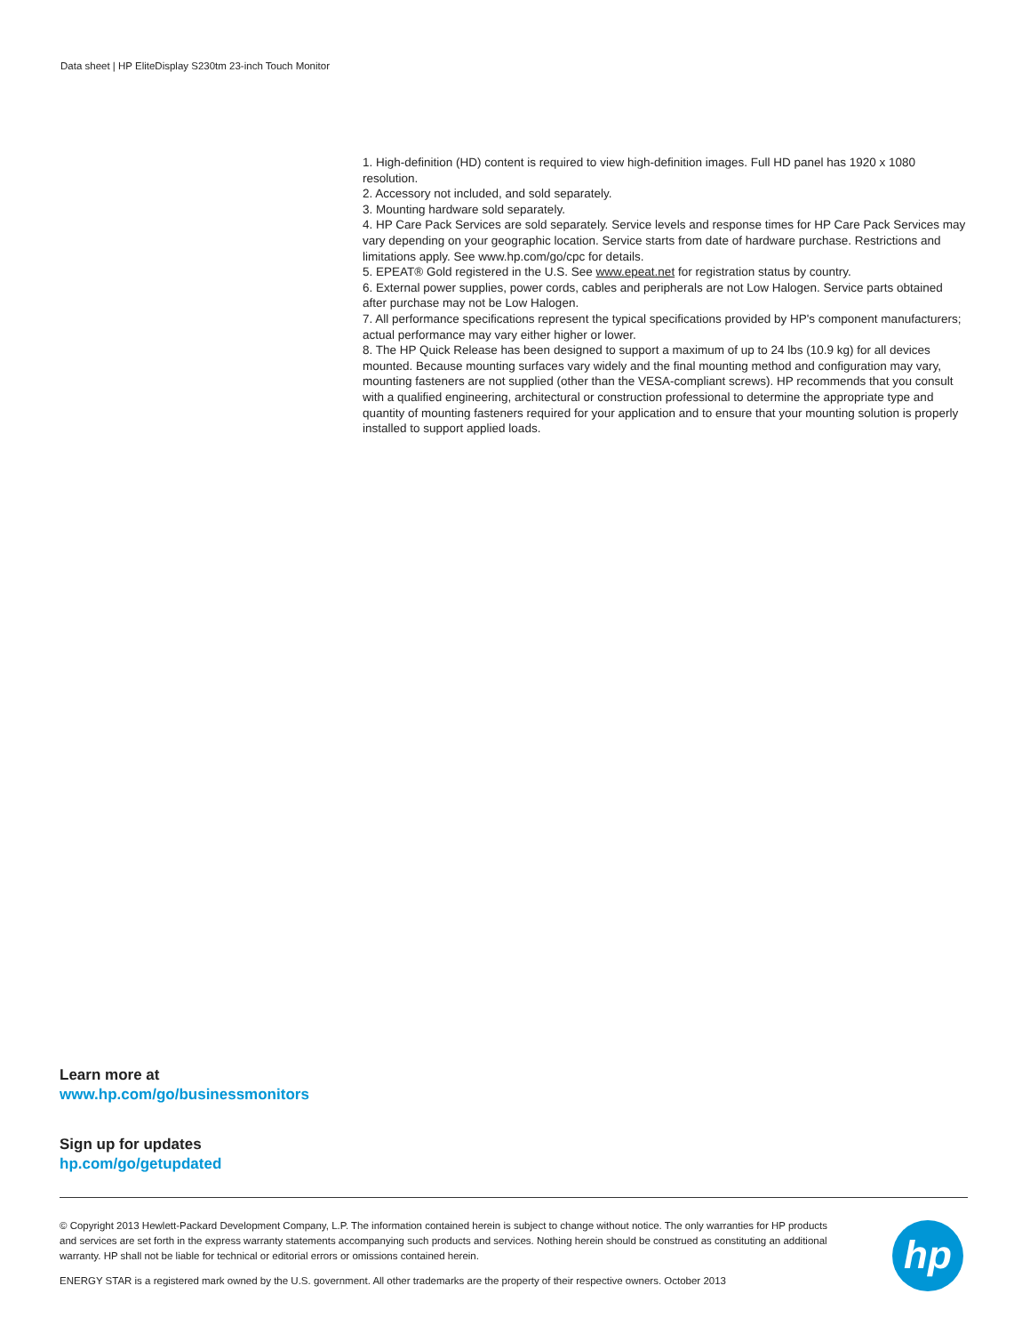Data sheet | HP EliteDisplay S230tm 23-inch Touch Monitor
1. High-definition (HD) content is required to view high-definition images. Full HD panel has 1920 x 1080 resolution.
2. Accessory not included, and sold separately.
3. Mounting hardware sold separately.
4. HP Care Pack Services are sold separately. Service levels and response times for HP Care Pack Services may vary depending on your geographic location. Service starts from date of hardware purchase. Restrictions and limitations apply. See www.hp.com/go/cpc for details.
5. EPEAT® Gold registered in the U.S. See www.epeat.net for registration status by country.
6. External power supplies, power cords, cables and peripherals are not Low Halogen. Service parts obtained after purchase may not be Low Halogen.
7. All performance specifications represent the typical specifications provided by HP's component manufacturers; actual performance may vary either higher or lower.
8. The HP Quick Release has been designed to support a maximum of up to 24 lbs (10.9 kg) for all devices mounted. Because mounting surfaces vary widely and the final mounting method and configuration may vary, mounting fasteners are not supplied (other than the VESA-compliant screws). HP recommends that you consult with a qualified engineering, architectural or construction professional to determine the appropriate type and quantity of mounting fasteners required for your application and to ensure that your mounting solution is properly installed to support applied loads.
Learn more at
www.hp.com/go/businessmonitors
Sign up for updates
hp.com/go/getupdated
© Copyright 2013 Hewlett-Packard Development Company, L.P. The information contained herein is subject to change without notice. The only warranties for HP products and services are set forth in the express warranty statements accompanying such products and services. Nothing herein should be construed as constituting an additional warranty. HP shall not be liable for technical or editorial errors or omissions contained herein.
ENERGY STAR is a registered mark owned by the U.S. government. All other trademarks are the property of their respective owners. October 2013
hp